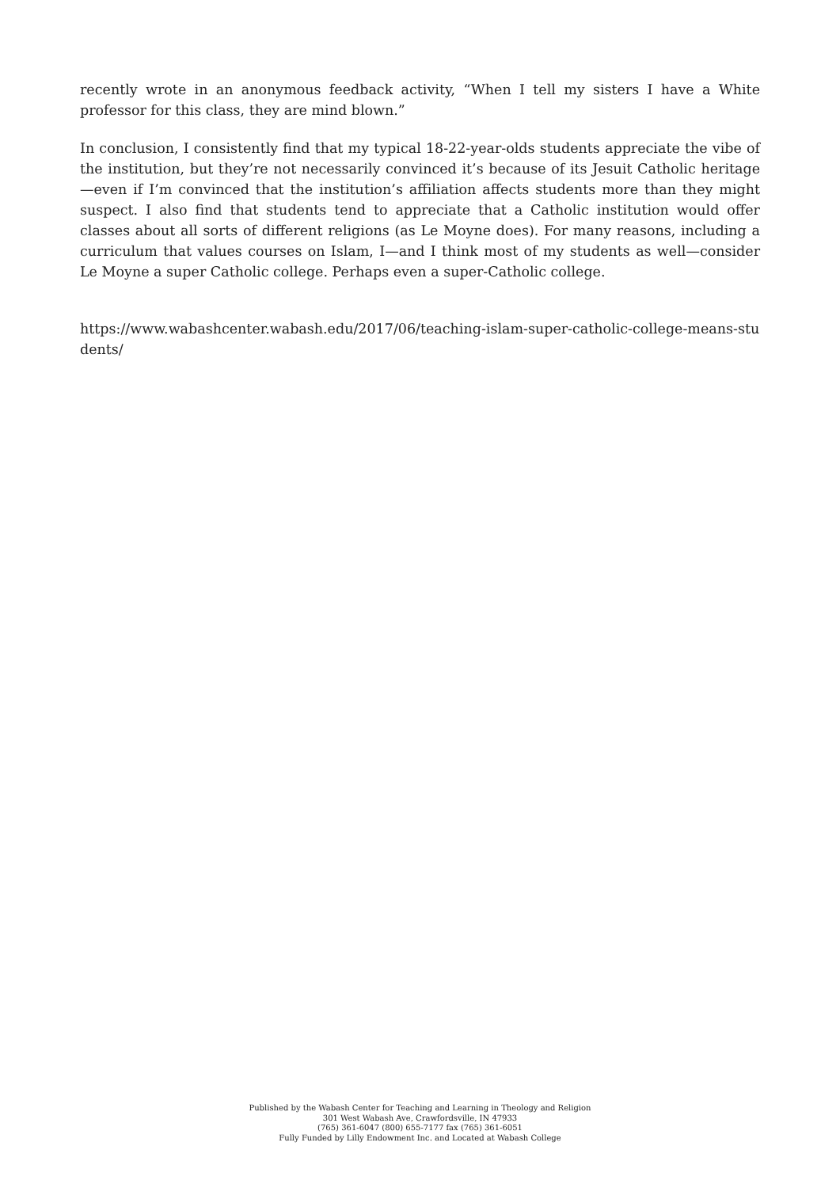recently wrote in an anonymous feedback activity, “When I tell my sisters I have a White professor for this class, they are mind blown.”
In conclusion, I consistently find that my typical 18-22-year-olds students appreciate the vibe of the institution, but they’re not necessarily convinced it’s because of its Jesuit Catholic heritage—even if I’m convinced that the institution’s affiliation affects students more than they might suspect. I also find that students tend to appreciate that a Catholic institution would offer classes about all sorts of different religions (as Le Moyne does). For many reasons, including a curriculum that values courses on Islam, I—and I think most of my students as well—consider Le Moyne a super Catholic college. Perhaps even a super-Catholic college.
https://www.wabashcenter.wabash.edu/2017/06/teaching-islam-super-catholic-college-means-students/
Published by the Wabash Center for Teaching and Learning in Theology and Religion
301 West Wabash Ave, Crawfordsville, IN 47933
(765) 361-6047 (800) 655-7177 fax (765) 361-6051
Fully Funded by Lilly Endowment Inc. and Located at Wabash College